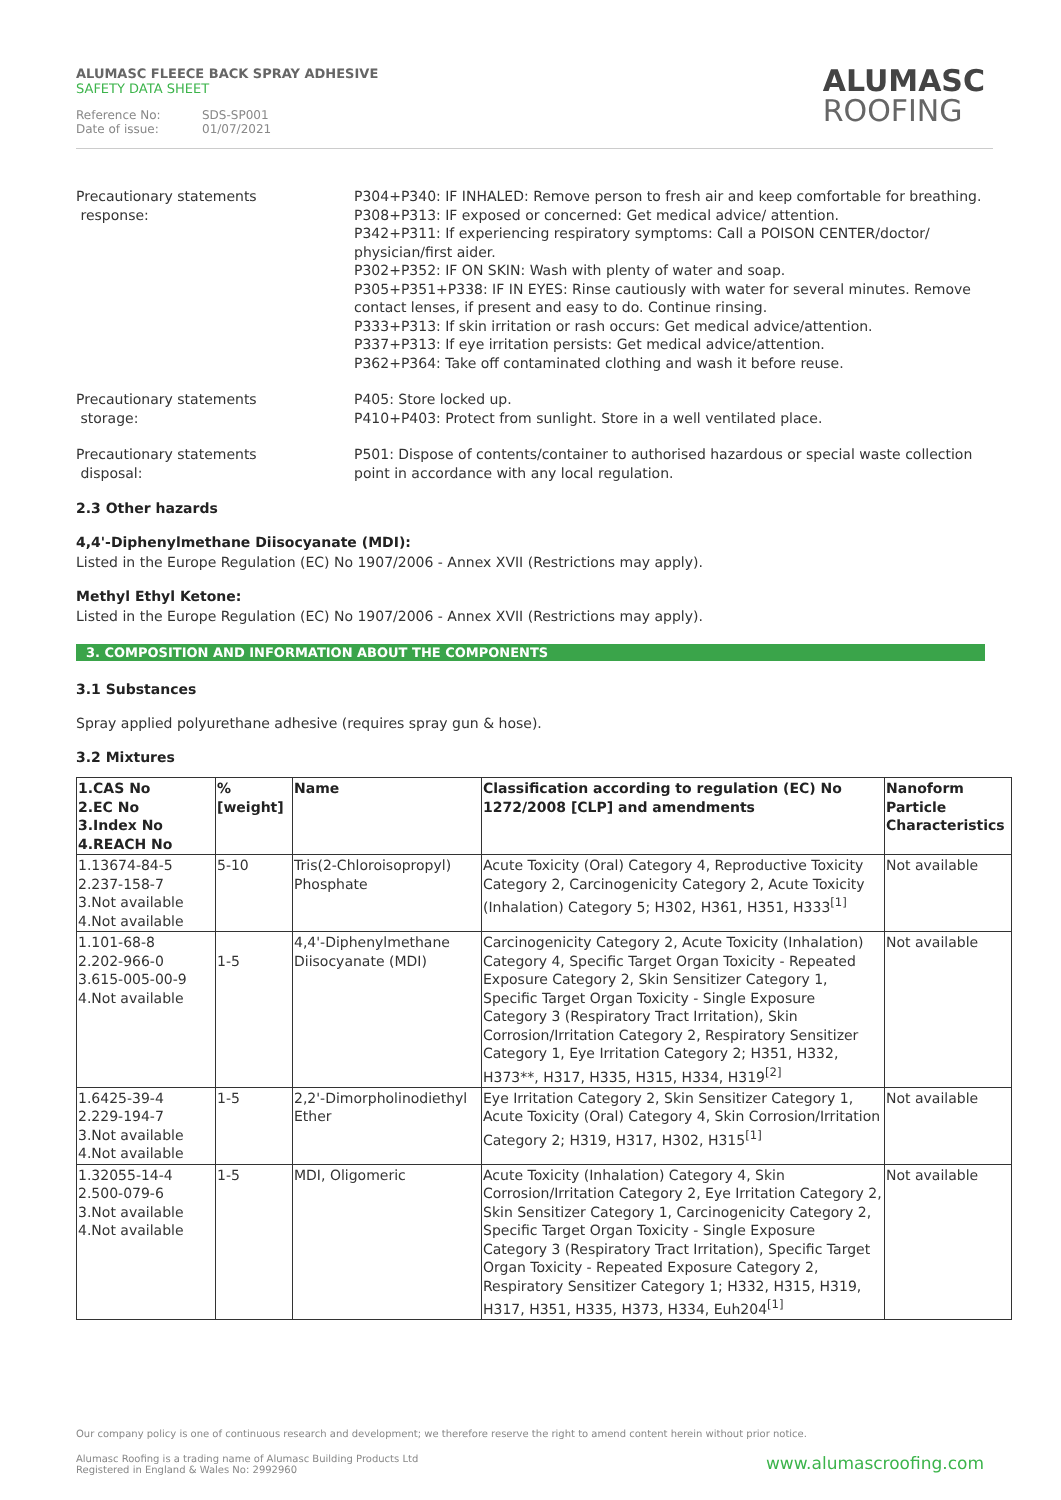ALUMASC FLEECE BACK SPRAY ADHESIVE
SAFETY DATA SHEET
Reference No: SDS-SP001
Date of issue: 01/07/2021
ALUMASC
ROOFING
Precautionary statements
response:
P304+P340: IF INHALED: Remove person to fresh air and keep comfortable for breathing.
P308+P313: IF exposed or concerned: Get medical advice/ attention.
P342+P311: If experiencing respiratory symptoms: Call a POISON CENTER/doctor/ physician/first aider.
P302+P352: IF ON SKIN: Wash with plenty of water and soap.
P305+P351+P338: IF IN EYES: Rinse cautiously with water for several minutes. Remove contact lenses, if present and easy to do. Continue rinsing.
P333+P313: If skin irritation or rash occurs: Get medical advice/attention.
P337+P313: If eye irritation persists: Get medical advice/attention.
P362+P364: Take off contaminated clothing and wash it before reuse.
Precautionary statements
storage:
P405: Store locked up.
P410+P403: Protect from sunlight. Store in a well ventilated place.
Precautionary statements
disposal:
P501: Dispose of contents/container to authorised hazardous or special waste collection point in accordance with any local regulation.
2.3 Other hazards
4,4'-Diphenylmethane Diisocyanate (MDI):
Listed in the Europe Regulation (EC) No 1907/2006 - Annex XVII (Restrictions may apply).
Methyl Ethyl Ketone:
Listed in the Europe Regulation (EC) No 1907/2006 - Annex XVII (Restrictions may apply).
3. COMPOSITION AND INFORMATION ABOUT THE COMPONENTS
3.1 Substances
Spray applied polyurethane adhesive (requires spray gun & hose).
3.2 Mixtures
| 1.CAS No 2.EC No 3.Index No 4.REACH No | % [weight] | Name | Classification according to regulation (EC) No 1272/2008 [CLP] and amendments | Nanoform Particle Characteristics |
| --- | --- | --- | --- | --- |
| 1.13674-84-5 2.237-158-7 3.Not available 4.Not available | 5-10 | Tris(2-Chloroisopropyl) Phosphate | Acute Toxicity (Oral) Category 4, Reproductive Toxicity Category 2, Carcinogenicity Category 2, Acute Toxicity (Inhalation) Category 5; H302, H361, H351, H333<sup>[1]</sup> | Not available |
| 1.101-68-8 2.202-966-0 3.615-005-00-9 4.Not available | 1-5 | 4,4'-Diphenylmethane Diisocyanate (MDI) | Carcinogenicity Category 2, Acute Toxicity (Inhalation) Category 4, Specific Target Organ Toxicity - Repeated Exposure Category 2, Skin Sensitizer Category 1, Specific Target Organ Toxicity - Single Exposure Category 3 (Respiratory Tract Irritation), Skin Corrosion/Irritation Category 2, Respiratory Sensitizer Category 1, Eye Irritation Category 2; H351, H332, H373**, H317, H335, H315, H334, H319<sup>[2]</sup> | Not available |
| 1.6425-39-4 2.229-194-7 3.Not available 4.Not available | 1-5 | 2,2'-Dimorpholinodiethyl Ether | Eye Irritation Category 2, Skin Sensitizer Category 1, Acute Toxicity (Oral) Category 4, Skin Corrosion/Irritation Category 2; H319, H317, H302, H315<sup>[1]</sup> | Not available |
| 1.32055-14-4 2.500-079-6 3.Not available 4.Not available | 1-5 | MDI, Oligomeric | Acute Toxicity (Inhalation) Category 4, Skin Corrosion/Irritation Category 2, Eye Irritation Category 2, Skin Sensitizer Category 1, Carcinogenicity Category 2, Specific Target Organ Toxicity - Single Exposure Category 3 (Respiratory Tract Irritation), Specific Target Organ Toxicity - Repeated Exposure Category 2, Respiratory Sensitizer Category 1; H332, H315, H319, H317, H351, H335, H373, H334, Euh204<sup>[1]</sup> | Not available |
Our company policy is one of continuous research and development; we therefore reserve the right to amend content herein without prior notice.
www.alumascroofing.com Alumasc Roofing is a trading name of Alumasc Building Products Ltd
Registered in England & Wales No: 2992960